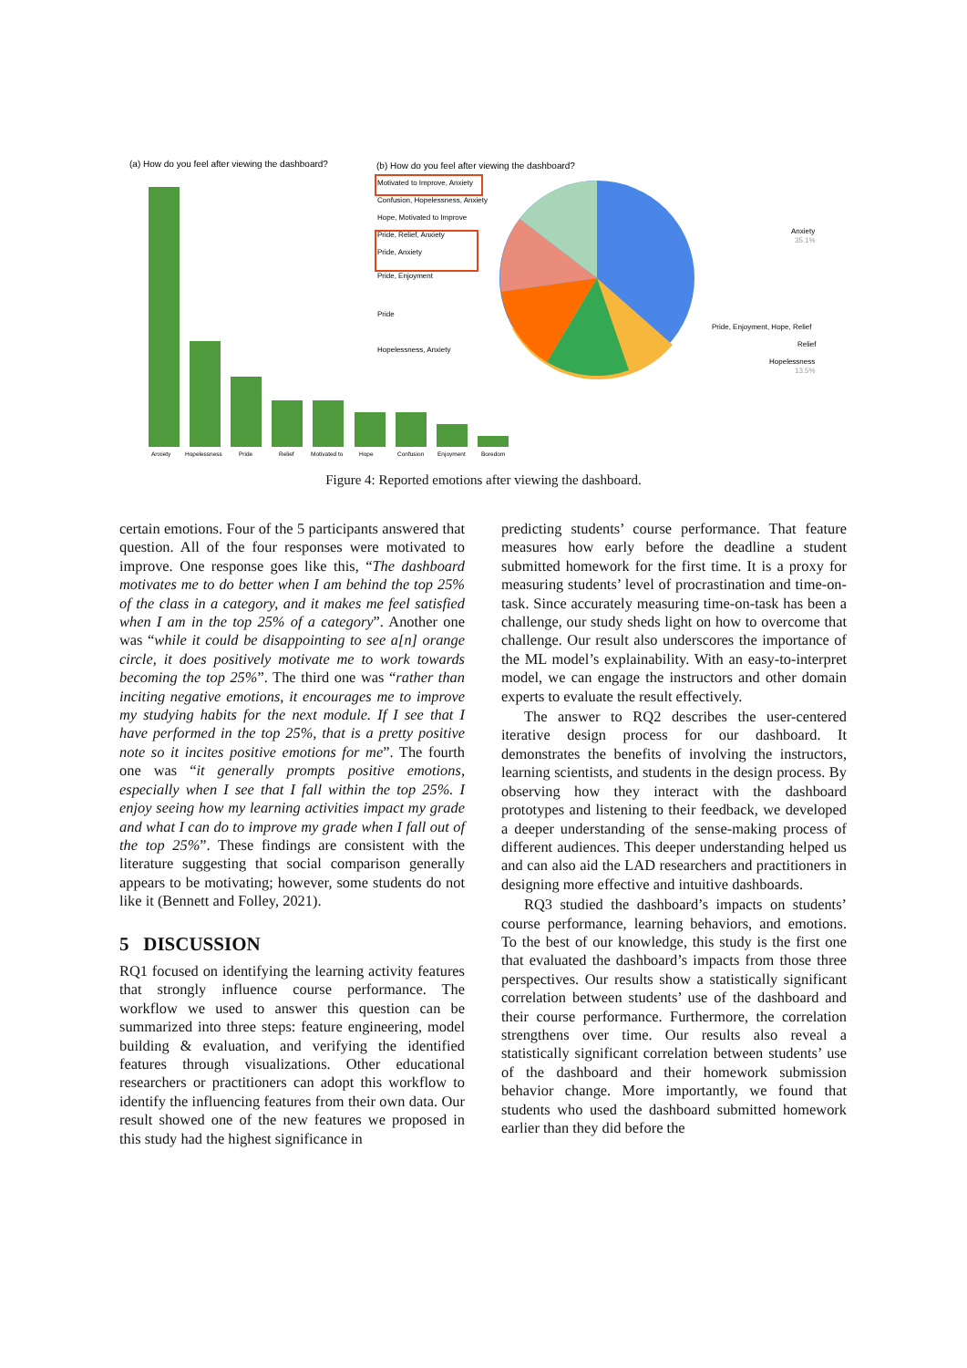(a) How do you feel after viewing the dashboard?
Anxiety
Hopelessness
Pride
Relief
Motivated to
Hope
Confusion
Enjoyment
Boredom
(b) How do you feel after viewing the dashboard?
Motivated to Improve, Anxiety
Confusion, Hopelessness, Anxiety
Hope, Motivated to Improve
Pride, Relief, Anxiety
Pride, Anxiety
Pride, Enjoyment
Pride
Hopelessness, Anxiety
Anxiety
35.1%
Pride, Enjoyment, Hope, Relief
Relief
Hopelessness
13.5%
Figure 4: Reported emotions after viewing the dashboard.
certain emotions. Four of the 5 participants answered that question. All of the four responses were motivated to improve. One response goes like this, “The dashboard motivates me to do better when I am behind the top 25% of the class in a category, and it makes me feel satisfied when I am in the top 25% of a category”. Another one was “while it could be disappointing to see a[n] orange circle, it does positively motivate me to work towards becoming the top 25%”. The third one was “rather than inciting negative emotions, it encourages me to improve my studying habits for the next module. If I see that I have performed in the top 25%, that is a pretty positive note so it incites positive emotions for me”. The fourth one was “it generally prompts positive emotions, especially when I see that I fall within the top 25%. I enjoy seeing how my learning activities impact my grade and what I can do to improve my grade when I fall out of the top 25%”. These findings are consistent with the literature suggesting that social comparison generally appears to be motivating; however, some students do not like it (Bennett and Folley, 2021).
5 DISCUSSION
RQ1 focused on identifying the learning activity features that strongly influence course performance. The workflow we used to answer this question can be summarized into three steps: feature engineering, model building & evaluation, and verifying the identified features through visualizations. Other educational researchers or practitioners can adopt this workflow to identify the influencing features from their own data. Our result showed one of the new features we proposed in this study had the highest significance in
predicting students’ course performance. That feature measures how early before the deadline a student submitted homework for the first time. It is a proxy for measuring students’ level of procrastination and time-on-task. Since accurately measuring time-on-task has been a challenge, our study sheds light on how to overcome that challenge. Our result also underscores the importance of the ML model’s explainability. With an easy-to-interpret model, we can engage the instructors and other domain experts to evaluate the result effectively.
The answer to RQ2 describes the user-centered iterative design process for our dashboard. It demonstrates the benefits of involving the instructors, learning scientists, and students in the design process. By observing how they interact with the dashboard prototypes and listening to their feedback, we developed a deeper understanding of the sense-making process of different audiences. This deeper understanding helped us and can also aid the LAD researchers and practitioners in designing more effective and intuitive dashboards.
RQ3 studied the dashboard’s impacts on students’ course performance, learning behaviors, and emotions. To the best of our knowledge, this study is the first one that evaluated the dashboard’s impacts from those three perspectives. Our results show a statistically significant correlation between students’ use of the dashboard and their course performance. Furthermore, the correlation strengthens over time. Our results also reveal a statistically significant correlation between students’ use of the dashboard and their homework submission behavior change. More importantly, we found that students who used the dashboard submitted homework earlier than they did before the